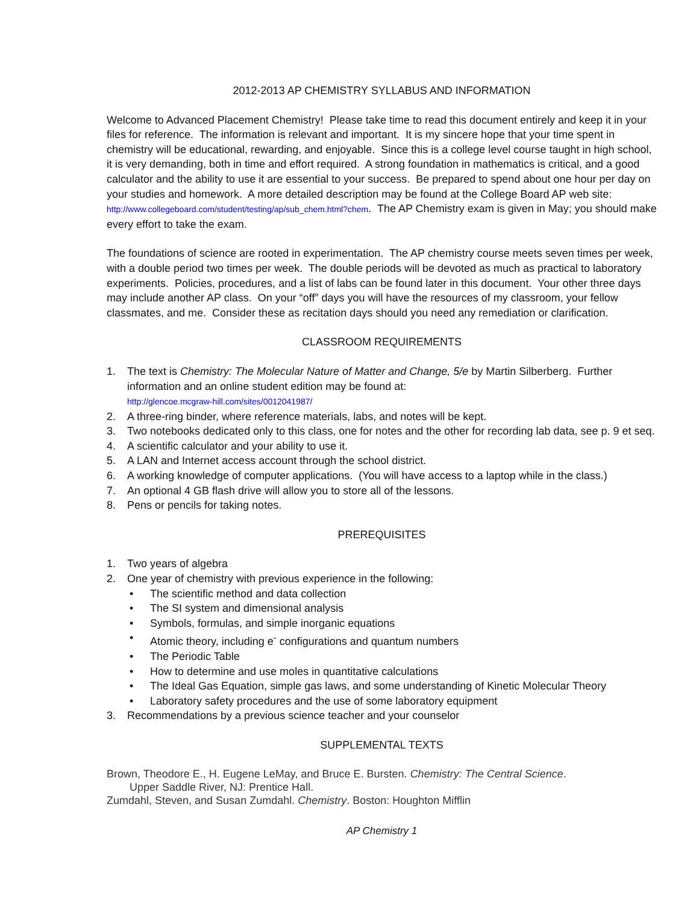2012-2013 AP CHEMISTRY SYLLABUS AND INFORMATION
Welcome to Advanced Placement Chemistry! Please take time to read this document entirely and keep it in your files for reference. The information is relevant and important. It is my sincere hope that your time spent in chemistry will be educational, rewarding, and enjoyable. Since this is a college level course taught in high school, it is very demanding, both in time and effort required. A strong foundation in mathematics is critical, and a good calculator and the ability to use it are essential to your success. Be prepared to spend about one hour per day on your studies and homework. A more detailed description may be found at the College Board AP web site: http://www.collegeboard.com/student/testing/ap/sub_chem.html?chem. The AP Chemistry exam is given in May; you should make every effort to take the exam.
The foundations of science are rooted in experimentation. The AP chemistry course meets seven times per week, with a double period two times per week. The double periods will be devoted as much as practical to laboratory experiments. Policies, procedures, and a list of labs can be found later in this document. Your other three days may include another AP class. On your “off” days you will have the resources of my classroom, your fellow classmates, and me. Consider these as recitation days should you need any remediation or clarification.
CLASSROOM REQUIREMENTS
1. The text is Chemistry: The Molecular Nature of Matter and Change, 5/e by Martin Silberberg. Further information and an online student edition may be found at:
http://glencoe.mcgraw-hill.com/sites/0012041987/
2. A three-ring binder, where reference materials, labs, and notes will be kept.
3. Two notebooks dedicated only to this class, one for notes and the other for recording lab data, see p. 9 et seq.
4. A scientific calculator and your ability to use it.
5. A LAN and Internet access account through the school district.
6. A working knowledge of computer applications. (You will have access to a laptop while in the class.)
7. An optional 4 GB flash drive will allow you to store all of the lessons.
8. Pens or pencils for taking notes.
PREREQUISITES
1. Two years of algebra
2. One year of chemistry with previous experience in the following:
• The scientific method and data collection
• The SI system and dimensional analysis
• Symbols, formulas, and simple inorganic equations
• Atomic theory, including e<sup>-</sup> configurations and quantum numbers
• The Periodic Table
• How to determine and use moles in quantitative calculations
• The Ideal Gas Equation, simple gas laws, and some understanding of Kinetic Molecular Theory
• Laboratory safety procedures and the use of some laboratory equipment
3. Recommendations by a previous science teacher and your counselor
SUPPLEMENTAL TEXTS
Brown, Theodore E., H. Eugene LeMay, and Bruce E. Bursten. Chemistry: The Central Science.
Upper Saddle River, NJ: Prentice Hall.
Zumdahl, Steven, and Susan Zumdahl. Chemistry. Boston: Houghton Mifflin
AP Chemistry 1